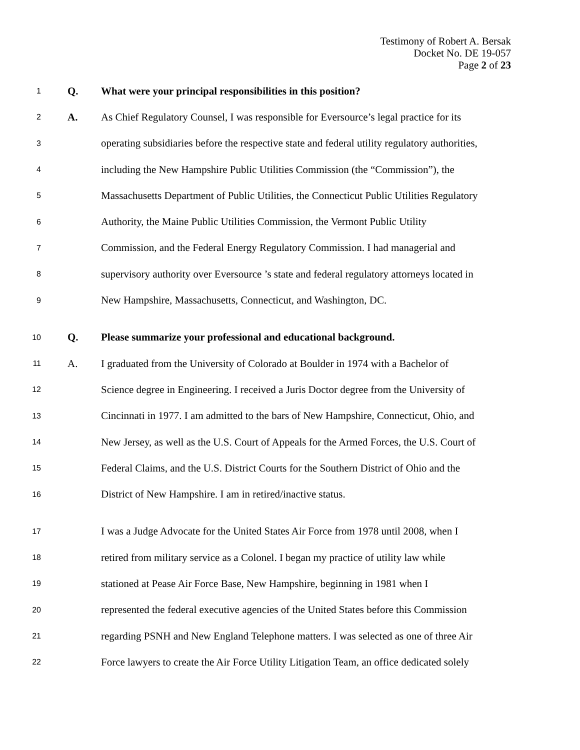Testimony of Robert A. Bersak
Docket No. DE 19-057
Page 2 of 23
1 Q. What were your principal responsibilities in this position?
2 A. As Chief Regulatory Counsel, I was responsible for Eversource’s legal practice for its
3 operating subsidiaries before the respective state and federal utility regulatory authorities,
4 including the New Hampshire Public Utilities Commission (the “Commission”), the
5 Massachusetts Department of Public Utilities, the Connecticut Public Utilities Regulatory
6 Authority, the Maine Public Utilities Commission, the Vermont Public Utility
7 Commission, and the Federal Energy Regulatory Commission. I had managerial and
8 supervisory authority over Eversource ’s state and federal regulatory attorneys located in
9 New Hampshire, Massachusetts, Connecticut, and Washington, DC.
10 Q. Please summarize your professional and educational background.
11 A. I graduated from the University of Colorado at Boulder in 1974 with a Bachelor of
12 Science degree in Engineering. I received a Juris Doctor degree from the University of
13 Cincinnati in 1977. I am admitted to the bars of New Hampshire, Connecticut, Ohio, and
14 New Jersey, as well as the U.S. Court of Appeals for the Armed Forces, the U.S. Court of
15 Federal Claims, and the U.S. District Courts for the Southern District of Ohio and the
16 District of New Hampshire. I am in retired/inactive status.
17 I was a Judge Advocate for the United States Air Force from 1978 until 2008, when I
18 retired from military service as a Colonel. I began my practice of utility law while
19 stationed at Pease Air Force Base, New Hampshire, beginning in 1981 when I
20 represented the federal executive agencies of the United States before this Commission
21 regarding PSNH and New England Telephone matters. I was selected as one of three Air
22 Force lawyers to create the Air Force Utility Litigation Team, an office dedicated solely